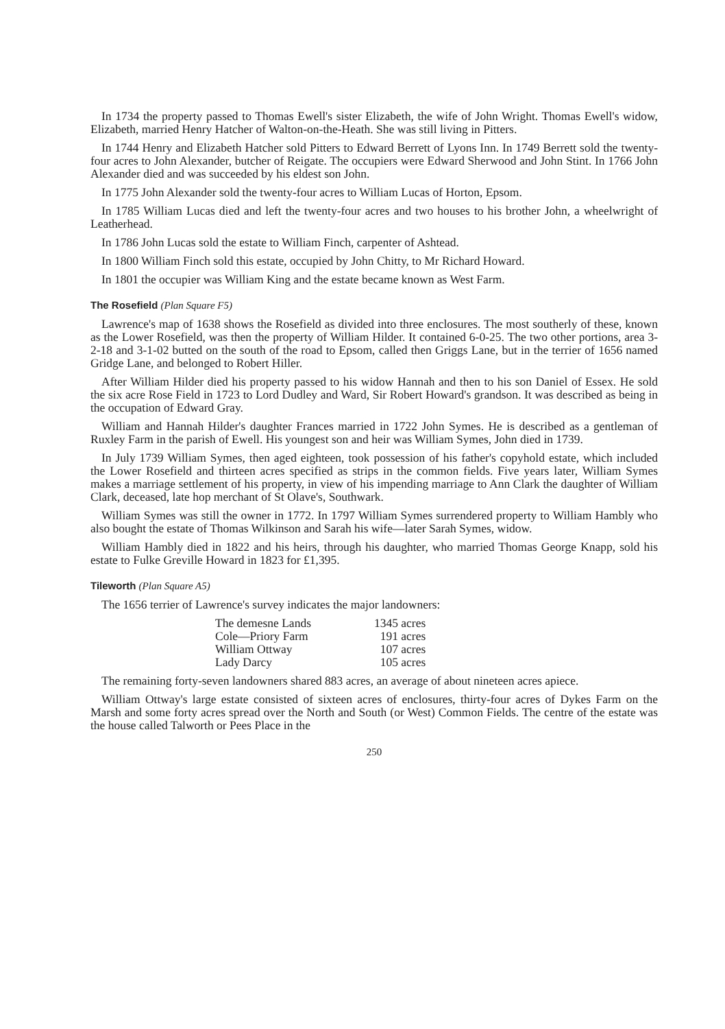In 1734 the property passed to Thomas Ewell's sister Elizabeth, the wife of John Wright. Thomas Ewell's widow, Elizabeth, married Henry Hatcher of Walton-on-the-Heath. She was still living in Pitters.
In 1744 Henry and Elizabeth Hatcher sold Pitters to Edward Berrett of Lyons Inn. In 1749 Berrett sold the twenty-four acres to John Alexander, butcher of Reigate. The occupiers were Edward Sherwood and John Stint. In 1766 John Alexander died and was succeeded by his eldest son John.
In 1775 John Alexander sold the twenty-four acres to William Lucas of Horton, Epsom.
In 1785 William Lucas died and left the twenty-four acres and two houses to his brother John, a wheelwright of Leatherhead.
In 1786 John Lucas sold the estate to William Finch, carpenter of Ashtead.
In 1800 William Finch sold this estate, occupied by John Chitty, to Mr Richard Howard.
In 1801 the occupier was William King and the estate became known as West Farm.
The Rosefield (Plan Square F5)
Lawrence's map of 1638 shows the Rosefield as divided into three enclosures. The most southerly of these, known as the Lower Rosefield, was then the property of William Hilder. It contained 6-0-25. The two other portions, area 3-2-18 and 3-1-02 butted on the south of the road to Epsom, called then Griggs Lane, but in the terrier of 1656 named Gridge Lane, and belonged to Robert Hiller.
After William Hilder died his property passed to his widow Hannah and then to his son Daniel of Essex. He sold the six acre Rose Field in 1723 to Lord Dudley and Ward, Sir Robert Howard's grandson. It was described as being in the occupation of Edward Gray.
William and Hannah Hilder's daughter Frances married in 1722 John Symes. He is described as a gentleman of Ruxley Farm in the parish of Ewell. His youngest son and heir was William Symes, John died in 1739.
In July 1739 William Symes, then aged eighteen, took possession of his father's copyhold estate, which included the Lower Rosefield and thirteen acres specified as strips in the common fields. Five years later, William Symes makes a marriage settlement of his property, in view of his impending marriage to Ann Clark the daughter of William Clark, deceased, late hop merchant of St Olave's, Southwark.
William Symes was still the owner in 1772. In 1797 William Symes surrendered property to William Hambly who also bought the estate of Thomas Wilkinson and Sarah his wife—later Sarah Symes, widow.
William Hambly died in 1822 and his heirs, through his daughter, who married Thomas George Knapp, sold his estate to Fulke Greville Howard in 1823 for £1,395.
Tileworth (Plan Square A5)
The 1656 terrier of Lawrence's survey indicates the major landowners:
| The demesne Lands | 1345 acres |
| Cole—Priory Farm | 191 acres |
| William Ottway | 107 acres |
| Lady Darcy | 105 acres |
The remaining forty-seven landowners shared 883 acres, an average of about nineteen acres apiece.
William Ottway's large estate consisted of sixteen acres of enclosures, thirty-four acres of Dykes Farm on the Marsh and some forty acres spread over the North and South (or West) Common Fields. The centre of the estate was the house called Talworth or Pees Place in the
250